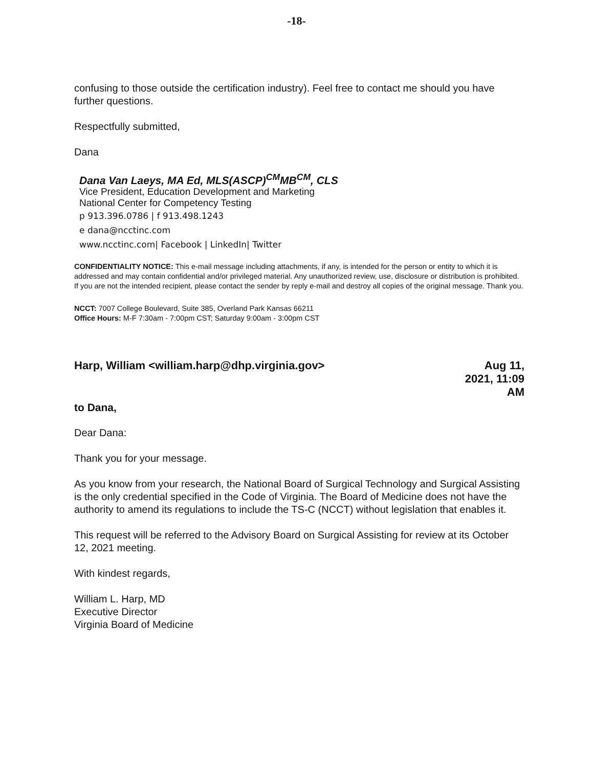-18-
confusing to those outside the certification industry). Feel free to contact me should you have further questions.
Respectfully submitted,
Dana
Dana Van Laeys, MA Ed, MLS(ASCP)<sup>CM</sup>MB<sup>CM</sup>, CLS
Vice President, Education Development and Marketing
National Center for Competency Testing
p 913.396.0786 | f 913.498.1243
e dana@ncctinc.com
www.ncctinc.com| Facebook | LinkedIn| Twitter
CONFIDENTIALITY NOTICE: This e-mail message including attachments, if any, is intended for the person or entity to which it is addressed and may contain confidential and/or privileged material. Any unauthorized review, use, disclosure or distribution is prohibited. If you are not the intended recipient, please contact the sender by reply e-mail and destroy all copies of the original message. Thank you.
NCCT: 7007 College Boulevard, Suite 385, Overland Park Kansas 66211
Office Hours: M-F 7:30am - 7:00pm CST; Saturday 9:00am - 3:00pm CST
Harp, William <william.harp@dhp.virginia.gov>
Aug 11,
2021, 11:09
AM
to Dana,
Dear Dana:
Thank you for your message.
As you know from your research, the National Board of Surgical Technology and Surgical Assisting is the only credential specified in the Code of Virginia. The Board of Medicine does not have the authority to amend its regulations to include the TS-C (NCCT) without legislation that enables it.
This request will be referred to the Advisory Board on Surgical Assisting for review at its October 12, 2021 meeting.
With kindest regards,
William L. Harp, MD
Executive Director
Virginia Board of Medicine